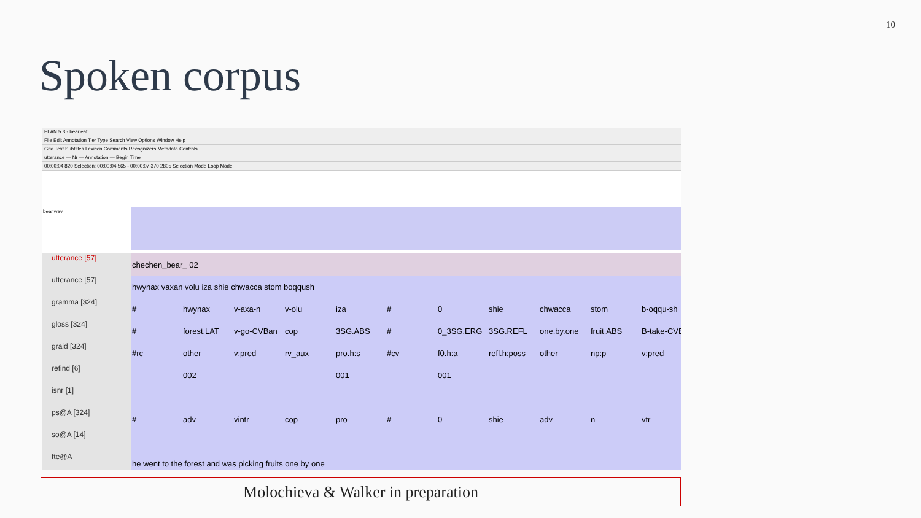10
Spoken corpus
ELAN 5.3 - bear.eaf
File Edit Annotation Tier Type Search View Options Window Help
Grid Text Subtitles Lexicon Comments Recognizers Metadata Controls
utterance — Nr — Annotation — Begin Time
00:00:04.820 Selection: 00:00:04.565 - 00:00:07.370 2805 Selection Mode Loop Mode
bear.wav
utterance [57]
utterance [57]
gramma [324]
gloss [324]
graid [324]
refind [6]
isnr [1]
ps@A [324]
so@A [14]
fte@A
chechen_bear_ 02
hwynax vaxan volu iza shie chwacca stom boqqush
# hwynax v-axa-n v-olu iza # 0 shie chwacca stom b-oqqu-sh
# forest.LAT v-go-CVBan cop 3SG.ABS # 0_3SG.ERG 3SG.REFL one.by.one fruit.ABS B-take-CVB
#rc other v:pred rv_aux pro.h:s #cv f0.h:a refl.h:poss other np:p v:pred
002 001 001
# adv vintr cop pro # 0 shie adv n vtr
he went to the forest and was picking fruits one by one
Molochieva & Walker in preparation